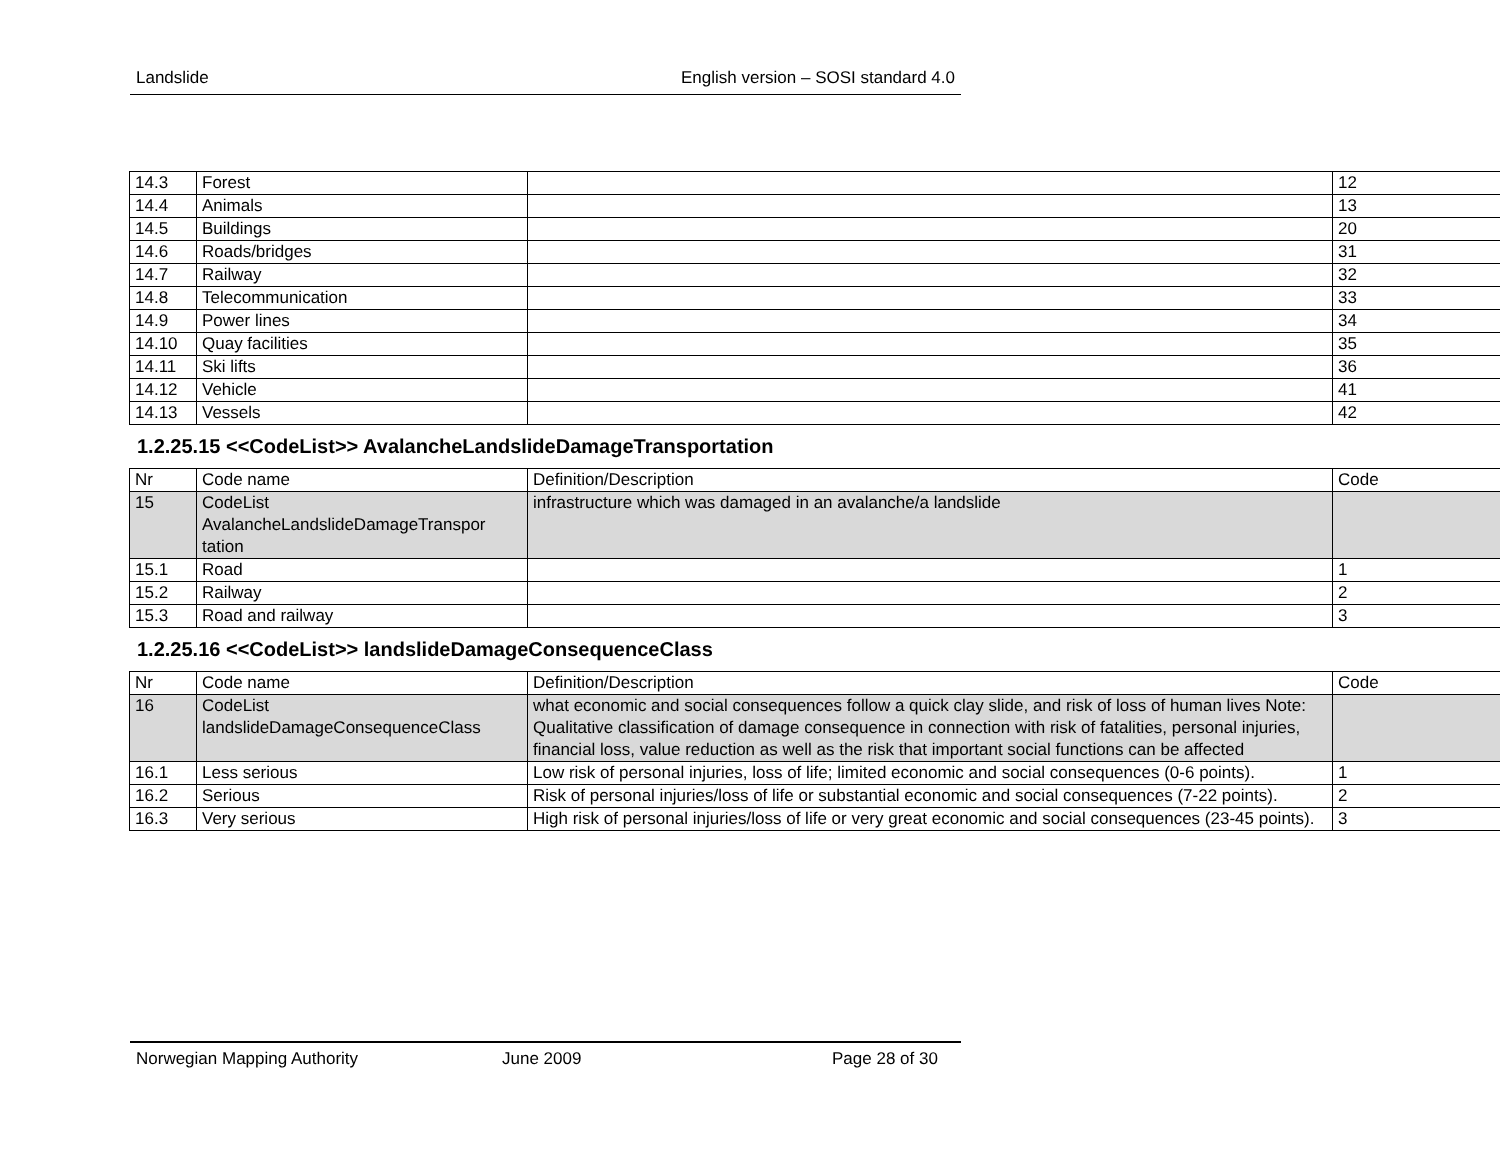Landslide English version – SOSI standard 4.0
| 14.3 | Forest | | 12 |
| 14.4 | Animals | | 13 |
| 14.5 | Buildings | | 20 |
| 14.6 | Roads/bridges | | 31 |
| 14.7 | Railway | | 32 |
| 14.8 | Telecommunication | | 33 |
| 14.9 | Power lines | | 34 |
| 14.10 | Quay facilities | | 35 |
| 14.11 | Ski lifts | | 36 |
| 14.12 | Vehicle | | 41 |
| 14.13 | Vessels | | 42 |
1.2.25.15 <<CodeList>> AvalancheLandslideDamageTransportation
| Nr | Code name | Definition/Description | Code |
| 15 | CodeList AvalancheLandslideDamageTranspor tation | infrastructure which was damaged in an avalanche/a landslide | |
| 15.1 | Road | | 1 |
| 15.2 | Railway | | 2 |
| 15.3 | Road and railway | | 3 |
1.2.25.16 <<CodeList>> landslideDamageConsequenceClass
| Nr | Code name | Definition/Description | Code |
| 16 | CodeList landslideDamageConsequenceClass | what economic and social consequences follow a quick clay slide, and risk of loss of human lives Note: Qualitative classification of damage consequence in connection with risk of fatalities, personal injuries, financial loss, value reduction as well as the risk that important social functions can be affected | |
| 16.1 | Less serious | Low risk of personal injuries, loss of life; limited economic and social consequences (0-6 points). | 1 |
| 16.2 | Serious | Risk of personal injuries/loss of life or substantial economic and social consequences (7-22 points). | 2 |
| 16.3 | Very serious | High risk of personal injuries/loss of life or very great economic and social consequences (23-45 points). | 3 |
Norwegian Mapping Authority June 2009 Page 28 of 30